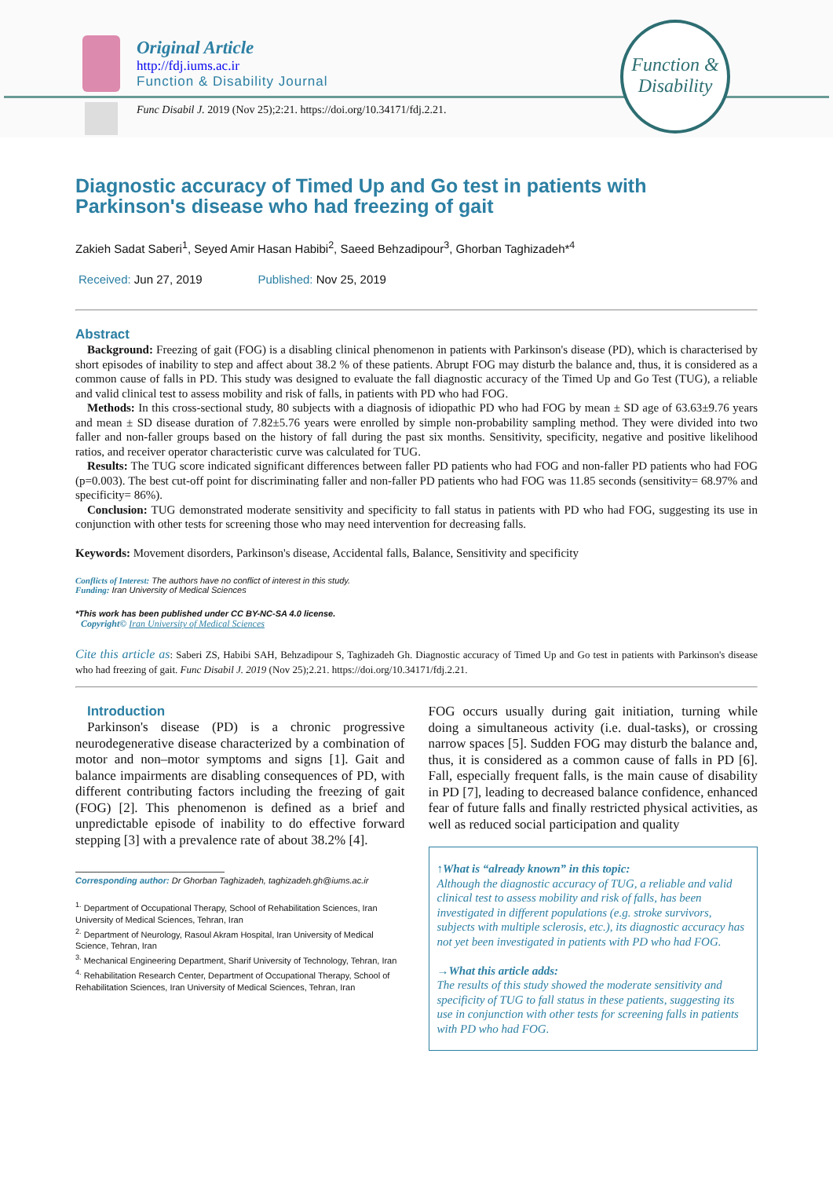Original Article
http://fdj.iums.ac.ir
Function & Disability Journal
Func Disabil J. 2019 (Nov 25);2:21. https://doi.org/10.34171/fdj.2.21.
Function & Disability
Diagnostic accuracy of Timed Up and Go test in patients with Parkinson's disease who had freezing of gait
Zakieh Sadat Saberi<sup>1</sup>, Seyed Amir Hasan Habibi<sup>2</sup>, Saeed Behzadipour<sup>3</sup>, Ghorban Taghizadeh*<sup>4</sup>
Received: Jun 27, 2019 Published: Nov 25, 2019
Abstract
Background: Freezing of gait (FOG) is a disabling clinical phenomenon in patients with Parkinson's disease (PD), which is characterised by short episodes of inability to step and affect about 38.2 % of these patients. Abrupt FOG may disturb the balance and, thus, it is considered as a common cause of falls in PD. This study was designed to evaluate the fall diagnostic accuracy of the Timed Up and Go Test (TUG), a reliable and valid clinical test to assess mobility and risk of falls, in patients with PD who had FOG.
Methods: In this cross-sectional study, 80 subjects with a diagnosis of idiopathic PD who had FOG by mean ± SD age of 63.63±9.76 years and mean ± SD disease duration of 7.82±5.76 years were enrolled by simple non-probability sampling method. They were divided into two faller and non-faller groups based on the history of fall during the past six months. Sensitivity, specificity, negative and positive likelihood ratios, and receiver operator characteristic curve was calculated for TUG.
Results: The TUG score indicated significant differences between faller PD patients who had FOG and non-faller PD patients who had FOG (p=0.003). The best cut-off point for discriminating faller and non-faller PD patients who had FOG was 11.85 seconds (sensitivity= 68.97% and specificity= 86%).
Conclusion: TUG demonstrated moderate sensitivity and specificity to fall status in patients with PD who had FOG, suggesting its use in conjunction with other tests for screening those who may need intervention for decreasing falls.
Keywords: Movement disorders, Parkinson's disease, Accidental falls, Balance, Sensitivity and specificity
Conflicts of Interest: The authors have no conflict of interest in this study.
Funding: Iran University of Medical Sciences
*This work has been published under CC BY-NC-SA 4.0 license.
Copyright© Iran University of Medical Sciences
Cite this article as: Saberi ZS, Habibi SAH, Behzadipour S, Taghizadeh Gh. Diagnostic accuracy of Timed Up and Go test in patients with Parkinson's disease who had freezing of gait. Func Disabil J. 2019 (Nov 25);2.21. https://doi.org/10.34171/fdj.2.21.
Introduction
Parkinson's disease (PD) is a chronic progressive neurodegenerative disease characterized by a combination of motor and non–motor symptoms and signs [1]. Gait and balance impairments are disabling consequences of PD, with different contributing factors including the freezing of gait (FOG) [2]. This phenomenon is defined as a brief and unpredictable episode of inability to do effective forward stepping [3] with a prevalence rate of about 38.2% [4].
Corresponding author: Dr Ghorban Taghizadeh, taghizadeh.gh@iums.ac.ir
<sup>1.</sup> Department of Occupational Therapy, School of Rehabilitation Sciences, Iran University of Medical Sciences, Tehran, Iran
<sup>2.</sup> Department of Neurology, Rasoul Akram Hospital, Iran University of Medical Science, Tehran, Iran
<sup>3.</sup> Mechanical Engineering Department, Sharif University of Technology, Tehran, Iran
<sup>4.</sup> Rehabilitation Research Center, Department of Occupational Therapy, School of Rehabilitation Sciences, Iran University of Medical Sciences, Tehran, Iran
FOG occurs usually during gait initiation, turning while doing a simultaneous activity (i.e. dual-tasks), or crossing narrow spaces [5]. Sudden FOG may disturb the balance and, thus, it is considered as a common cause of falls in PD [6]. Fall, especially frequent falls, is the main cause of disability in PD [7], leading to decreased balance confidence, enhanced fear of future falls and finally restricted physical activities, as well as reduced social participation and quality
↑What is “already known” in this topic:
Although the diagnostic accuracy of TUG, a reliable and valid clinical test to assess mobility and risk of falls, has been investigated in different populations (e.g. stroke survivors, subjects with multiple sclerosis, etc.), its diagnostic accuracy has not yet been investigated in patients with PD who had FOG.
→What this article adds:
The results of this study showed the moderate sensitivity and specificity of TUG to fall status in these patients, suggesting its use in conjunction with other tests for screening falls in patients with PD who had FOG.